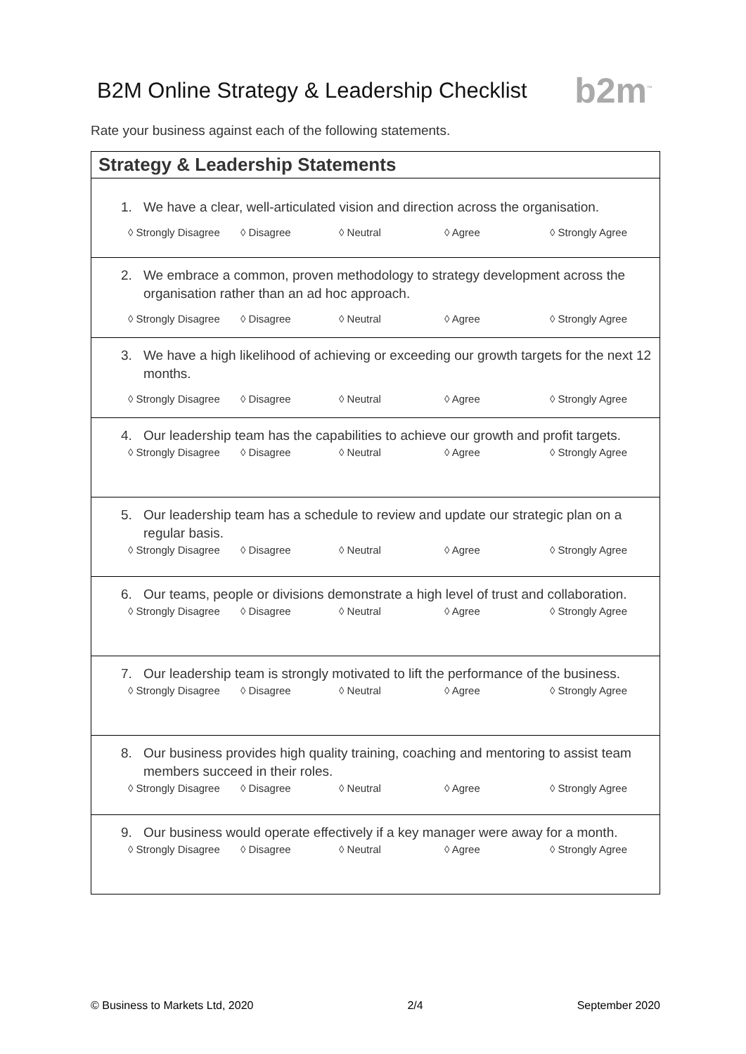B2M Online Strategy & Leadership Checklist
b2m<sup>™</sup>
Rate your business against each of the following statements.
| Strategy & Leadership Statements |
| --- |
| 1. We have a clear, well-articulated vision and direction across the organisation. ◊ Strongly Disagree ◊ Disagree ◊ Neutral ◊ Agree ◊ Strongly Agree |
| 2. We embrace a common, proven methodology to strategy development across the organisation rather than an ad hoc approach. ◊ Strongly Disagree ◊ Disagree ◊ Neutral ◊ Agree ◊ Strongly Agree |
| 3. We have a high likelihood of achieving or exceeding our growth targets for the next 12 months. ◊ Strongly Disagree ◊ Disagree ◊ Neutral ◊ Agree ◊ Strongly Agree |
| 4. Our leadership team has the capabilities to achieve our growth and profit targets. ◊ Strongly Disagree ◊ Disagree ◊ Neutral ◊ Agree ◊ Strongly Agree |
| 5. Our leadership team has a schedule to review and update our strategic plan on a regular basis. ◊ Strongly Disagree ◊ Disagree ◊ Neutral ◊ Agree ◊ Strongly Agree |
| 6. Our teams, people or divisions demonstrate a high level of trust and collaboration. ◊ Strongly Disagree ◊ Disagree ◊ Neutral ◊ Agree ◊ Strongly Agree |
| 7. Our leadership team is strongly motivated to lift the performance of the business. ◊ Strongly Disagree ◊ Disagree ◊ Neutral ◊ Agree ◊ Strongly Agree |
| 8. Our business provides high quality training, coaching and mentoring to assist team members succeed in their roles. ◊ Strongly Disagree ◊ Disagree ◊ Neutral ◊ Agree ◊ Strongly Agree |
| 9. Our business would operate effectively if a key manager were away for a month. ◊ Strongly Disagree ◊ Disagree ◊ Neutral ◊ Agree ◊ Strongly Agree |
© Business to Markets Ltd, 2020 2/4 September 2020